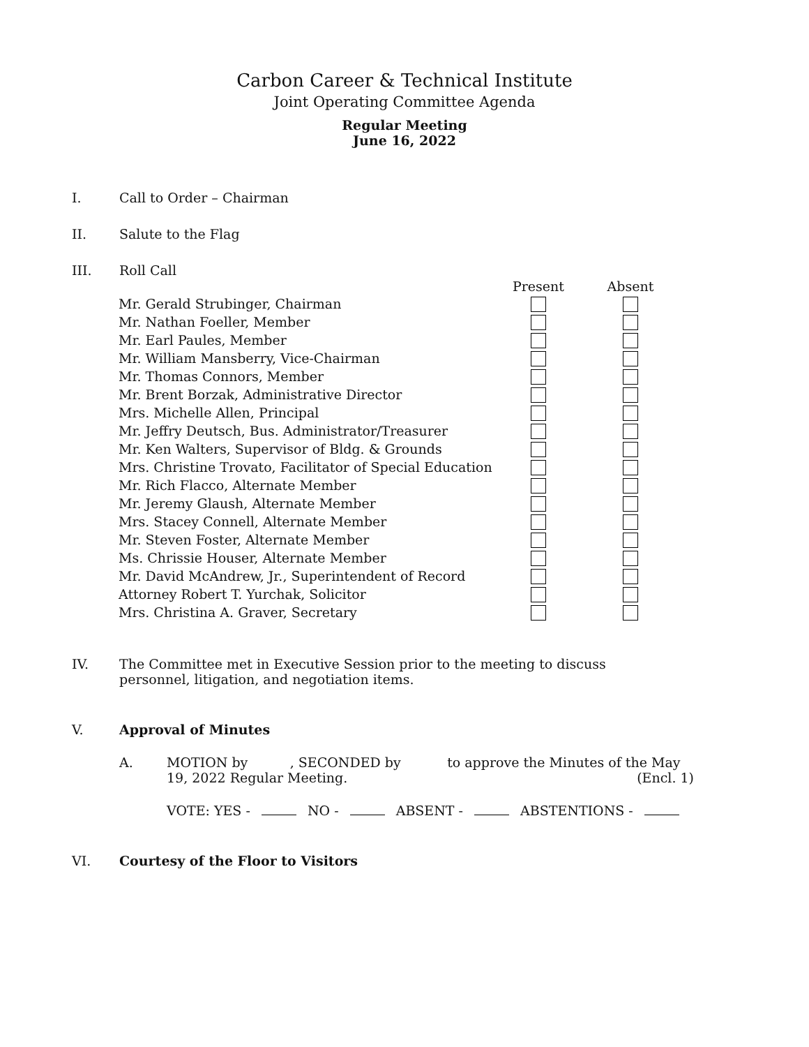Carbon Career & Technical Institute
Joint Operating Committee Agenda
Regular Meeting
June 16, 2022
I. Call to Order – Chairman
II. Salute to the Flag
III. Roll Call
| | Present | Absent |
| --- | --- | --- |
| Mr. Gerald Strubinger, Chairman | | |
| Mr. Nathan Foeller, Member | | |
| Mr. Earl Paules, Member | | |
| Mr. William Mansberry, Vice-Chairman | | |
| Mr. Thomas Connors, Member | | |
| Mr. Brent Borzak, Administrative Director | | |
| Mrs. Michelle Allen, Principal | | |
| Mr. Jeffry Deutsch, Bus. Administrator/Treasurer | | |
| Mr. Ken Walters, Supervisor of Bldg. & Grounds | | |
| Mrs. Christine Trovato, Facilitator of Special Education | | |
| Mr. Rich Flacco, Alternate Member | | |
| Mr. Jeremy Glaush, Alternate Member | | |
| Mrs. Stacey Connell, Alternate Member | | |
| Mr. Steven Foster, Alternate Member | | |
| Ms. Chrissie Houser, Alternate Member | | |
| Mr. David McAndrew, Jr., Superintendent of Record | | |
| Attorney Robert T. Yurchak, Solicitor | | |
| Mrs. Christina A. Graver, Secretary | | |
IV. The Committee met in Executive Session prior to the meeting to discuss personnel, litigation, and negotiation items.
V. Approval of Minutes
A. MOTION by , SECONDED by to approve the Minutes of the May 19, 2022 Regular Meeting. (Encl. 1)
VOTE: YES - NO - ABSENT - ABSTENTIONS -
VI. Courtesy of the Floor to Visitors